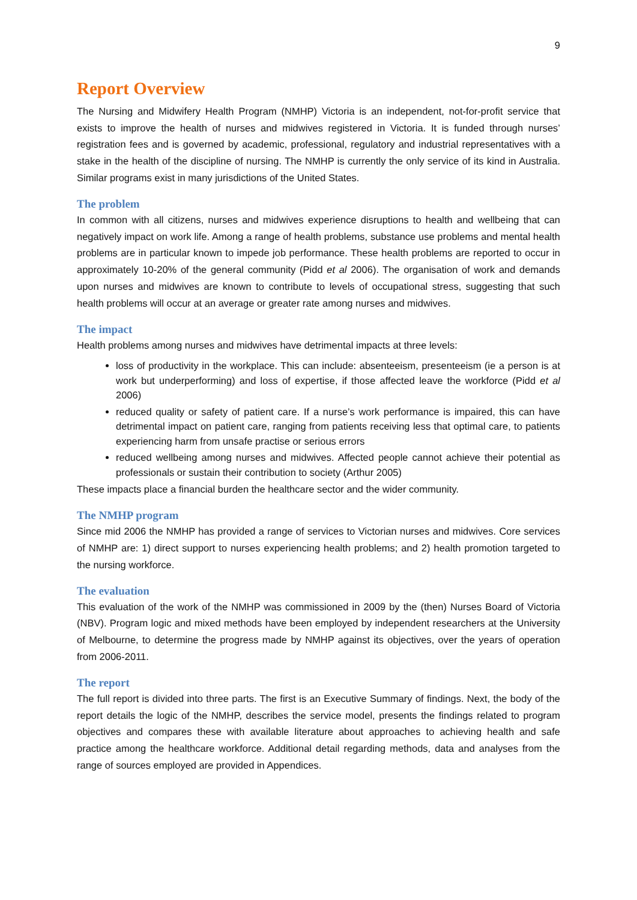9
Report Overview
The Nursing and Midwifery Health Program (NMHP) Victoria is an independent, not-for-profit service that exists to improve the health of nurses and midwives registered in Victoria. It is funded through nurses’ registration fees and is governed by academic, professional, regulatory and industrial representatives with a stake in the health of the discipline of nursing. The NMHP is currently the only service of its kind in Australia. Similar programs exist in many jurisdictions of the United States.
The problem
In common with all citizens, nurses and midwives experience disruptions to health and wellbeing that can negatively impact on work life. Among a range of health problems, substance use problems and mental health problems are in particular known to impede job performance. These health problems are reported to occur in approximately 10-20% of the general community (Pidd et al 2006). The organisation of work and demands upon nurses and midwives are known to contribute to levels of occupational stress, suggesting that such health problems will occur at an average or greater rate among nurses and midwives.
The impact
Health problems among nurses and midwives have detrimental impacts at three levels:
loss of productivity in the workplace. This can include: absenteeism, presenteeism (ie a person is at work but underperforming) and loss of expertise, if those affected leave the workforce (Pidd et al 2006)
reduced quality or safety of patient care. If a nurse’s work performance is impaired, this can have detrimental impact on patient care, ranging from patients receiving less that optimal care, to patients experiencing harm from unsafe practise or serious errors
reduced wellbeing among nurses and midwives. Affected people cannot achieve their potential as professionals or sustain their contribution to society (Arthur 2005)
These impacts place a financial burden the healthcare sector and the wider community.
The NMHP program
Since mid 2006 the NMHP has provided a range of services to Victorian nurses and midwives. Core services of NMHP are: 1) direct support to nurses experiencing health problems; and 2) health promotion targeted to the nursing workforce.
The evaluation
This evaluation of the work of the NMHP was commissioned in 2009 by the (then) Nurses Board of Victoria (NBV). Program logic and mixed methods have been employed by independent researchers at the University of Melbourne, to determine the progress made by NMHP against its objectives, over the years of operation from 2006-2011.
The report
The full report is divided into three parts. The first is an Executive Summary of findings. Next, the body of the report details the logic of the NMHP, describes the service model, presents the findings related to program objectives and compares these with available literature about approaches to achieving health and safe practice among the healthcare workforce. Additional detail regarding methods, data and analyses from the range of sources employed are provided in Appendices.